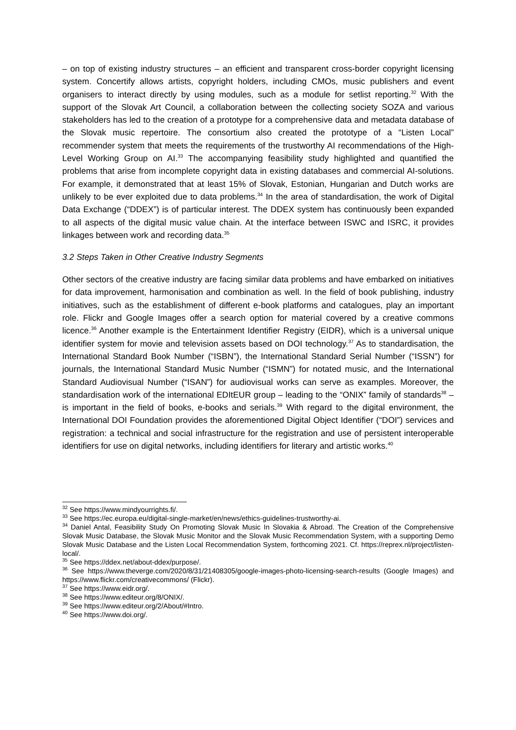– on top of existing industry structures – an efficient and transparent cross-border copyright licensing system. Concertify allows artists, copyright holders, including CMOs, music publishers and event organisers to interact directly by using modules, such as a module for setlist reporting.<sup>32</sup> With the support of the Slovak Art Council, a collaboration between the collecting society SOZA and various stakeholders has led to the creation of a prototype for a comprehensive data and metadata database of the Slovak music repertoire. The consortium also created the prototype of a “Listen Local” recommender system that meets the requirements of the trustworthy AI recommendations of the High-Level Working Group on AI.<sup>33</sup> The accompanying feasibility study highlighted and quantified the problems that arise from incomplete copyright data in existing databases and commercial AI-solutions. For example, it demonstrated that at least 15% of Slovak, Estonian, Hungarian and Dutch works are unlikely to be ever exploited due to data problems.<sup>34</sup> In the area of standardisation, the work of Digital Data Exchange (“DDEX”) is of particular interest. The DDEX system has continuously been expanded to all aspects of the digital music value chain. At the interface between ISWC and ISRC, it provides linkages between work and recording data.<sup>35</sup>
3.2 Steps Taken in Other Creative Industry Segments
Other sectors of the creative industry are facing similar data problems and have embarked on initiatives for data improvement, harmonisation and combination as well. In the field of book publishing, industry initiatives, such as the establishment of different e-book platforms and catalogues, play an important role. Flickr and Google Images offer a search option for material covered by a creative commons licence.<sup>36</sup> Another example is the Entertainment Identifier Registry (EIDR), which is a universal unique identifier system for movie and television assets based on DOI technology.<sup>37</sup> As to standardisation, the International Standard Book Number (“ISBN”), the International Standard Serial Number (“ISSN”) for journals, the International Standard Music Number (“ISMN”) for notated music, and the International Standard Audiovisual Number (“ISAN”) for audiovisual works can serve as examples. Moreover, the standardisation work of the international EDItEUR group – leading to the “ONIX” family of standards<sup>38</sup> – is important in the field of books, e-books and serials.<sup>39</sup> With regard to the digital environment, the International DOI Foundation provides the aforementioned Digital Object Identifier (“DOI”) services and registration: a technical and social infrastructure for the registration and use of persistent interoperable identifiers for use on digital networks, including identifiers for literary and artistic works.<sup>40</sup>
<sup>32</sup> See https://www.mindyourrights.fi/.
<sup>33</sup> See https://ec.europa.eu/digital-single-market/en/news/ethics-guidelines-trustworthy-ai.
<sup>34</sup> Daniel Antal, Feasibility Study On Promoting Slovak Music In Slovakia & Abroad. The Creation of the Comprehensive Slovak Music Database, the Slovak Music Monitor and the Slovak Music Recommendation System, with a supporting Demo Slovak Music Database and the Listen Local Recommendation System, forthcoming 2021. Cf. https://reprex.nl/project/listen-local/.
<sup>35</sup> See https://ddex.net/about-ddex/purpose/.
<sup>36</sup> See https://www.theverge.com/2020/8/31/21408305/google-images-photo-licensing-search-results (Google Images) and https://www.flickr.com/creativecommons/ (Flickr).
<sup>37</sup> See https://www.eidr.org/.
<sup>38</sup> See https://www.editeur.org/8/ONIX/.
<sup>39</sup> See https://www.editeur.org/2/About/#Intro.
<sup>40</sup> See https://www.doi.org/.